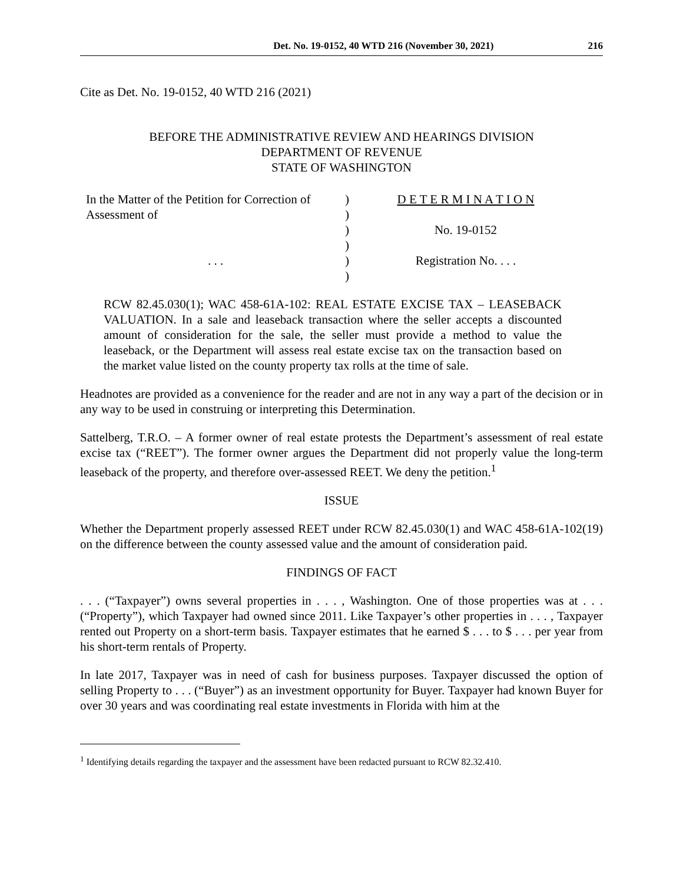Det. No. 19-0152, 40 WTD 216 (November 30, 2021) 216
Cite as Det. No. 19-0152, 40 WTD 216 (2021)
BEFORE THE ADMINISTRATIVE REVIEW AND HEARINGS DIVISION
DEPARTMENT OF REVENUE
STATE OF WASHINGTON
In the Matter of the Petition for Correction of Assessment of
. . .
)
)
)
)
)
)
D E T E R M I N A T I O N
No. 19-0152
Registration No. . . .
RCW 82.45.030(1); WAC 458-61A-102: REAL ESTATE EXCISE TAX – LEASEBACK VALUATION. In a sale and leaseback transaction where the seller accepts a discounted amount of consideration for the sale, the seller must provide a method to value the leaseback, or the Department will assess real estate excise tax on the transaction based on the market value listed on the county property tax rolls at the time of sale.
Headnotes are provided as a convenience for the reader and are not in any way a part of the decision or in any way to be used in construing or interpreting this Determination.
Sattelberg, T.R.O. – A former owner of real estate protests the Department’s assessment of real estate excise tax (“REET”). The former owner argues the Department did not properly value the long-term leaseback of the property, and therefore over-assessed REET. We deny the petition.<sup>1</sup>
ISSUE
Whether the Department properly assessed REET under RCW 82.45.030(1) and WAC 458-61A-102(19) on the difference between the county assessed value and the amount of consideration paid.
FINDINGS OF FACT
. . . (“Taxpayer”) owns several properties in . . . , Washington. One of those properties was at . . . (“Property”), which Taxpayer had owned since 2011. Like Taxpayer’s other properties in . . . , Taxpayer rented out Property on a short-term basis. Taxpayer estimates that he earned $ . . . to $ . . . per year from his short-term rentals of Property.
In late 2017, Taxpayer was in need of cash for business purposes. Taxpayer discussed the option of selling Property to . . . (“Buyer”) as an investment opportunity for Buyer. Taxpayer had known Buyer for over 30 years and was coordinating real estate investments in Florida with him at the
<sup>1</sup> Identifying details regarding the taxpayer and the assessment have been redacted pursuant to RCW 82.32.410.